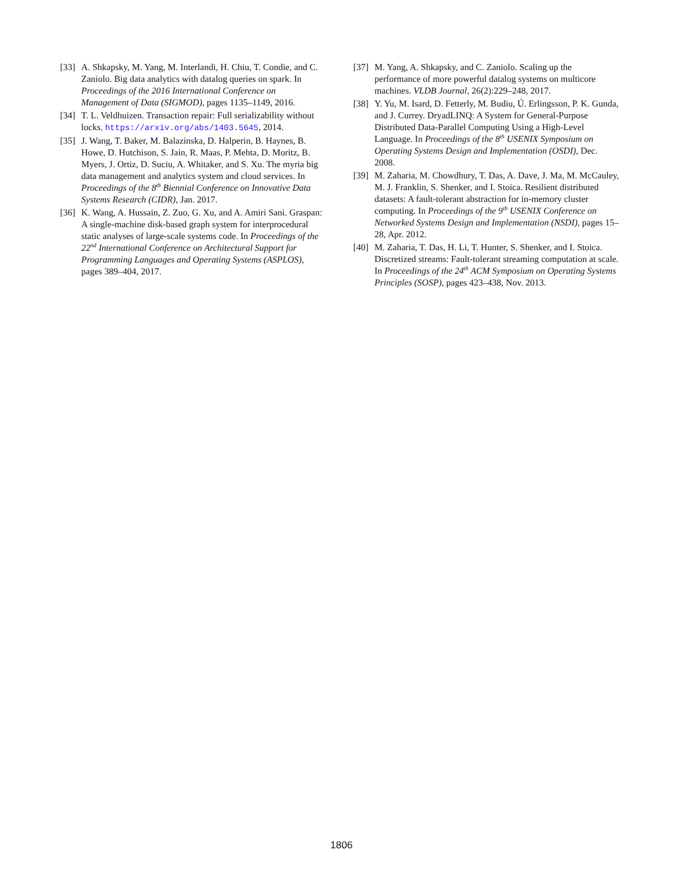[33] A. Shkapsky, M. Yang, M. Interlandi, H. Chiu, T. Condie, and C. Zaniolo. Big data analytics with datalog queries on spark. In Proceedings of the 2016 International Conference on Management of Data (SIGMOD), pages 1135–1149, 2016.
[34] T. L. Veldhuizen. Transaction repair: Full serializability without locks. https://arxiv.org/abs/1403.5645, 2014.
[35] J. Wang, T. Baker, M. Balazinska, D. Halperin, B. Haynes, B. Howe, D. Hutchison, S. Jain, R. Maas, P. Mehta, D. Moritz, B. Myers, J. Ortiz, D. Suciu, A. Whitaker, and S. Xu. The myria big data management and analytics system and cloud services. In Proceedings of the 8<sup>th</sup> Biennial Conference on Innovative Data Systems Research (CIDR), Jan. 2017.
[36] K. Wang, A. Hussain, Z. Zuo, G. Xu, and A. Amiri Sani. Graspan: A single-machine disk-based graph system for interprocedural static analyses of large-scale systems code. In Proceedings of the 22<sup>nd</sup> International Conference on Architectural Support for Programming Languages and Operating Systems (ASPLOS), pages 389–404, 2017.
[37] M. Yang, A. Shkapsky, and C. Zaniolo. Scaling up the performance of more powerful datalog systems on multicore machines. VLDB Journal, 26(2):229–248, 2017.
[38] Y. Yu, M. Isard, D. Fetterly, M. Budiu, Ú. Erlingsson, P. K. Gunda, and J. Currey. DryadLINQ: A System for General-Purpose Distributed Data-Parallel Computing Using a High-Level Language. In Proceedings of the 8<sup>th</sup> USENIX Symposium on Operating Systems Design and Implementation (OSDI), Dec. 2008.
[39] M. Zaharia, M. Chowdhury, T. Das, A. Dave, J. Ma, M. McCauley, M. J. Franklin, S. Shenker, and I. Stoica. Resilient distributed datasets: A fault-tolerant abstraction for in-memory cluster computing. In Proceedings of the 9<sup>th</sup> USENIX Conference on Networked Systems Design and Implementation (NSDI), pages 15–28, Apr. 2012.
[40] M. Zaharia, T. Das, H. Li, T. Hunter, S. Shenker, and I. Stoica. Discretized streams: Fault-tolerant streaming computation at scale. In Proceedings of the 24<sup>th</sup> ACM Symposium on Operating Systems Principles (SOSP), pages 423–438, Nov. 2013.
1806